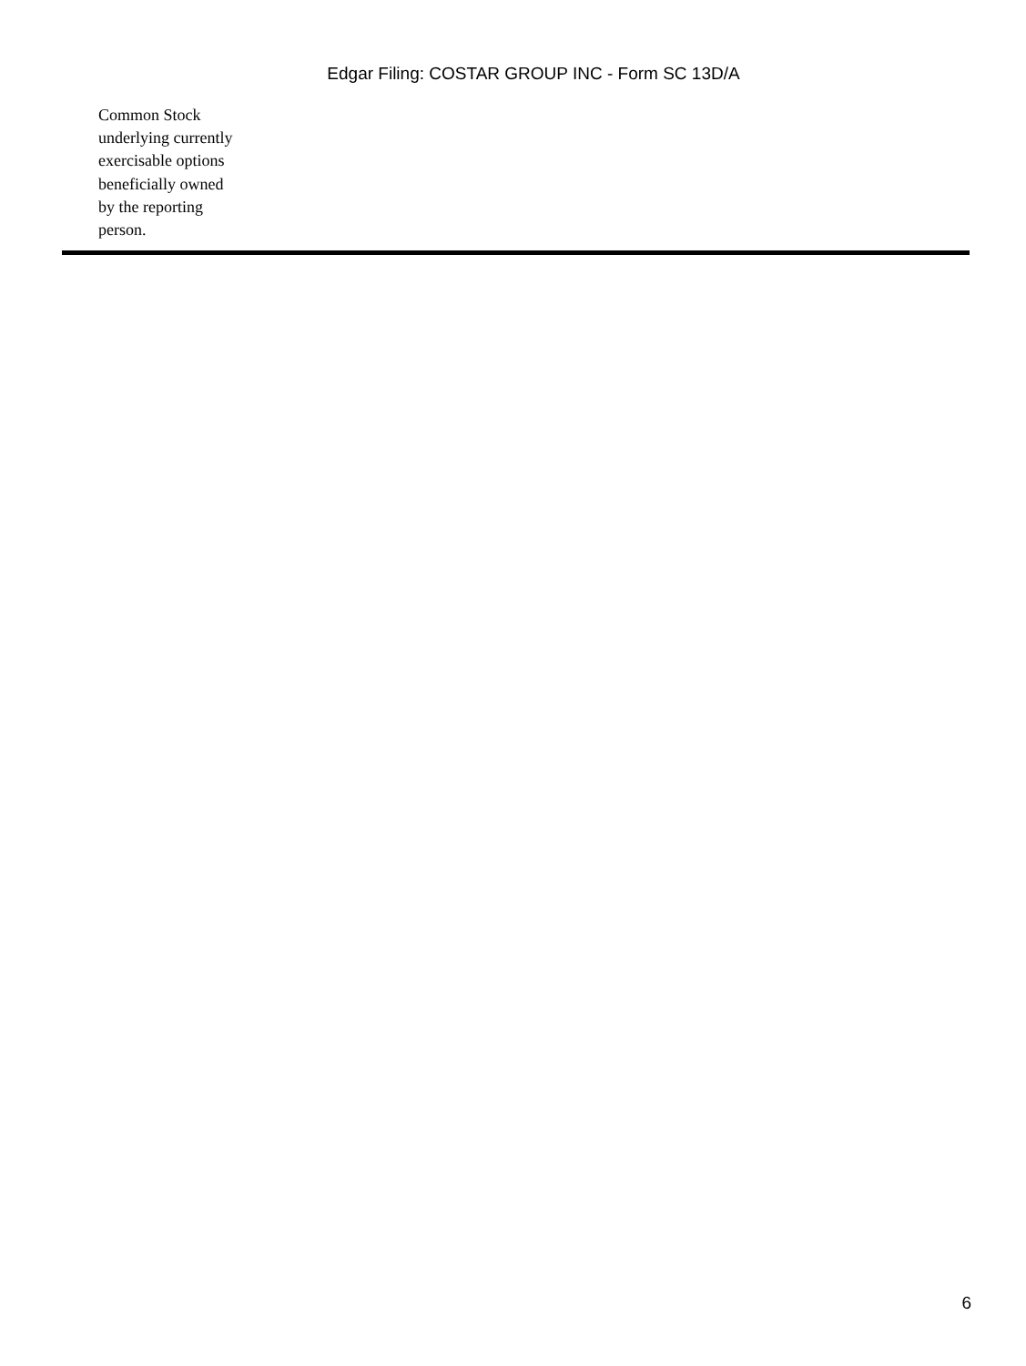Edgar Filing: COSTAR GROUP INC - Form SC 13D/A
Common Stock underlying currently exercisable options beneficially owned by the reporting person.
6